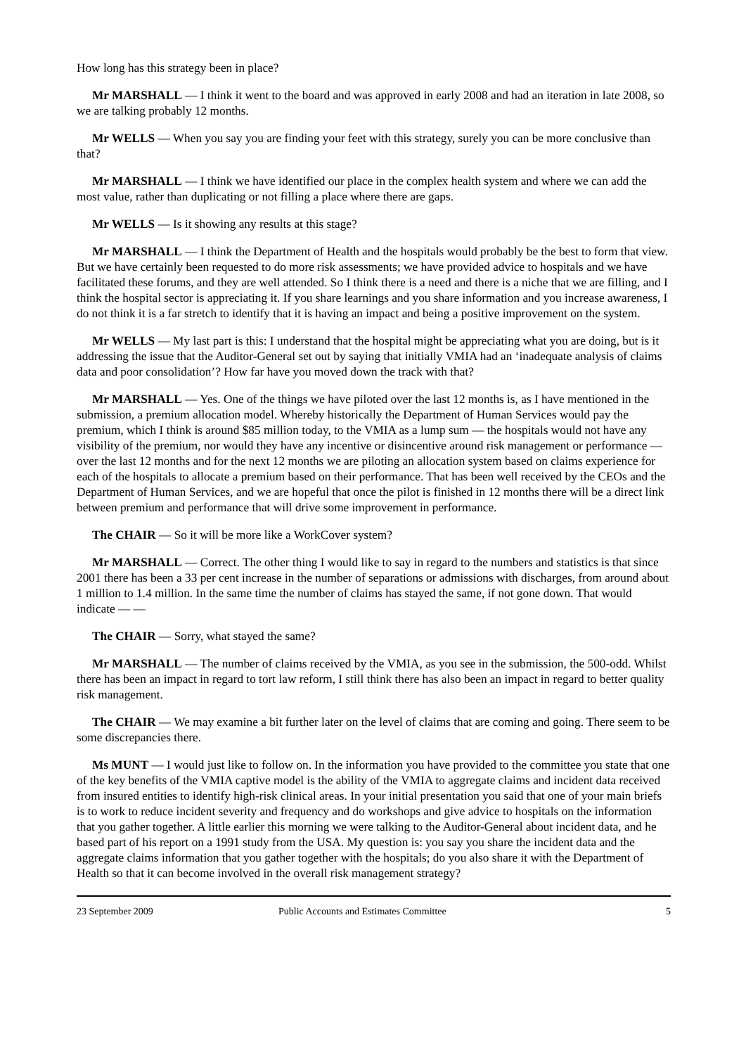How long has this strategy been in place?
Mr MARSHALL — I think it went to the board and was approved in early 2008 and had an iteration in late 2008, so we are talking probably 12 months.
Mr WELLS — When you say you are finding your feet with this strategy, surely you can be more conclusive than that?
Mr MARSHALL — I think we have identified our place in the complex health system and where we can add the most value, rather than duplicating or not filling a place where there are gaps.
Mr WELLS — Is it showing any results at this stage?
Mr MARSHALL — I think the Department of Health and the hospitals would probably be the best to form that view. But we have certainly been requested to do more risk assessments; we have provided advice to hospitals and we have facilitated these forums, and they are well attended. So I think there is a need and there is a niche that we are filling, and I think the hospital sector is appreciating it. If you share learnings and you share information and you increase awareness, I do not think it is a far stretch to identify that it is having an impact and being a positive improvement on the system.
Mr WELLS — My last part is this: I understand that the hospital might be appreciating what you are doing, but is it addressing the issue that the Auditor-General set out by saying that initially VMIA had an ‘inadequate analysis of claims data and poor consolidation’? How far have you moved down the track with that?
Mr MARSHALL — Yes. One of the things we have piloted over the last 12 months is, as I have mentioned in the submission, a premium allocation model. Whereby historically the Department of Human Services would pay the premium, which I think is around $85 million today, to the VMIA as a lump sum — the hospitals would not have any visibility of the premium, nor would they have any incentive or disincentive around risk management or performance — over the last 12 months and for the next 12 months we are piloting an allocation system based on claims experience for each of the hospitals to allocate a premium based on their performance. That has been well received by the CEOs and the Department of Human Services, and we are hopeful that once the pilot is finished in 12 months there will be a direct link between premium and performance that will drive some improvement in performance.
The CHAIR — So it will be more like a WorkCover system?
Mr MARSHALL — Correct. The other thing I would like to say in regard to the numbers and statistics is that since 2001 there has been a 33 per cent increase in the number of separations or admissions with discharges, from around about 1 million to 1.4 million. In the same time the number of claims has stayed the same, if not gone down. That would indicate — —
The CHAIR — Sorry, what stayed the same?
Mr MARSHALL — The number of claims received by the VMIA, as you see in the submission, the 500-odd. Whilst there has been an impact in regard to tort law reform, I still think there has also been an impact in regard to better quality risk management.
The CHAIR — We may examine a bit further later on the level of claims that are coming and going. There seem to be some discrepancies there.
Ms MUNT — I would just like to follow on. In the information you have provided to the committee you state that one of the key benefits of the VMIA captive model is the ability of the VMIA to aggregate claims and incident data received from insured entities to identify high-risk clinical areas. In your initial presentation you said that one of your main briefs is to work to reduce incident severity and frequency and do workshops and give advice to hospitals on the information that you gather together. A little earlier this morning we were talking to the Auditor-General about incident data, and he based part of his report on a 1991 study from the USA. My question is: you say you share the incident data and the aggregate claims information that you gather together with the hospitals; do you also share it with the Department of Health so that it can become involved in the overall risk management strategy?
23 September 2009 Public Accounts and Estimates Committee 5